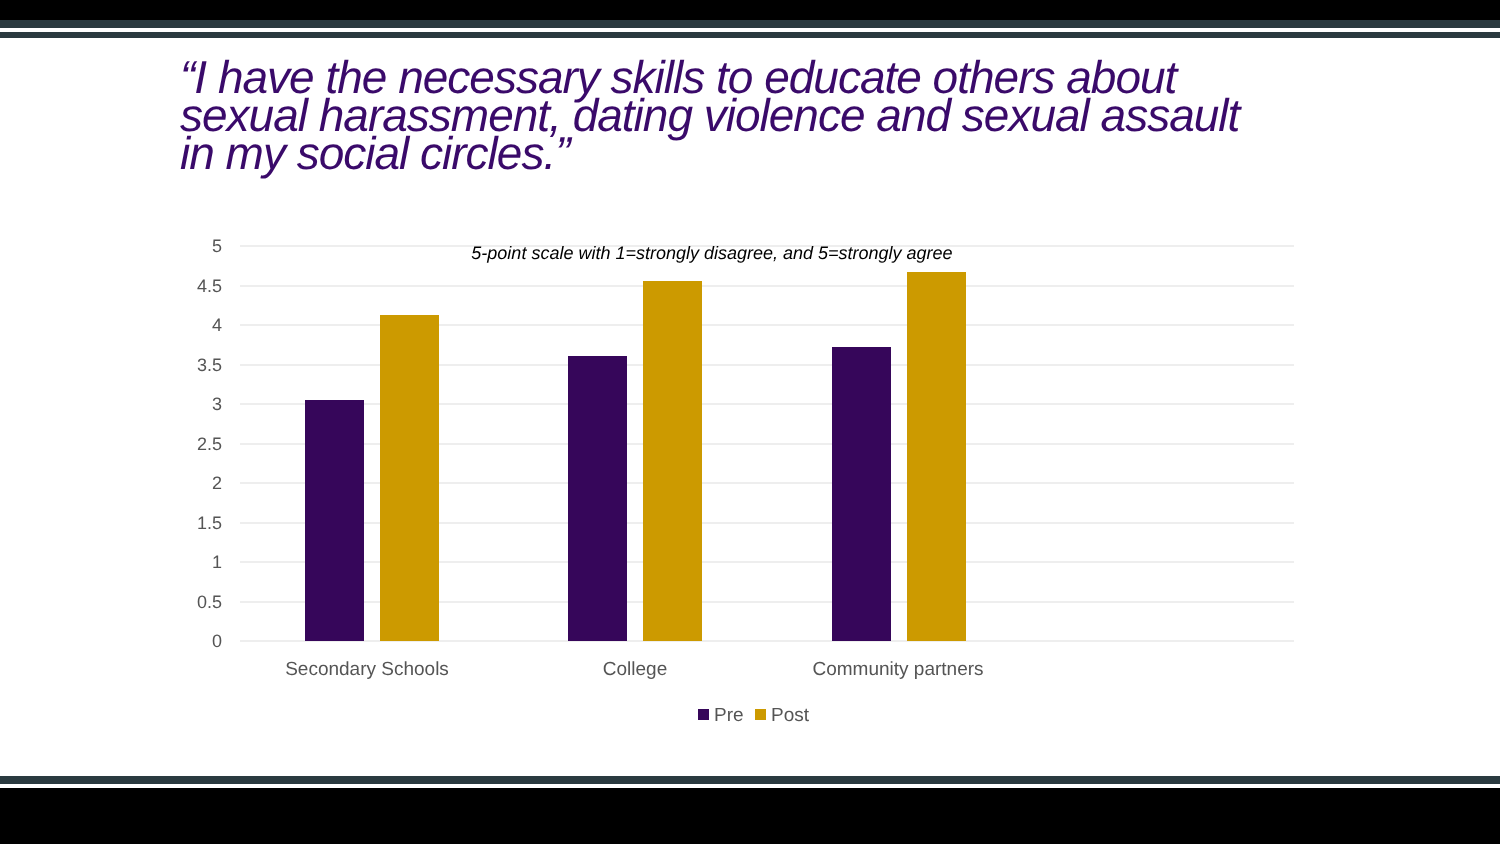“I have the necessary skills to educate others about sexual harassment, dating violence and sexual assault in my social circles.”
5
4.5
4
3.5
3
2.5
2
1.5
1
0.5
0
5-point scale with 1=strongly disagree, and 5=strongly agree
Secondary Schools
College
Community partners
Pre
Post